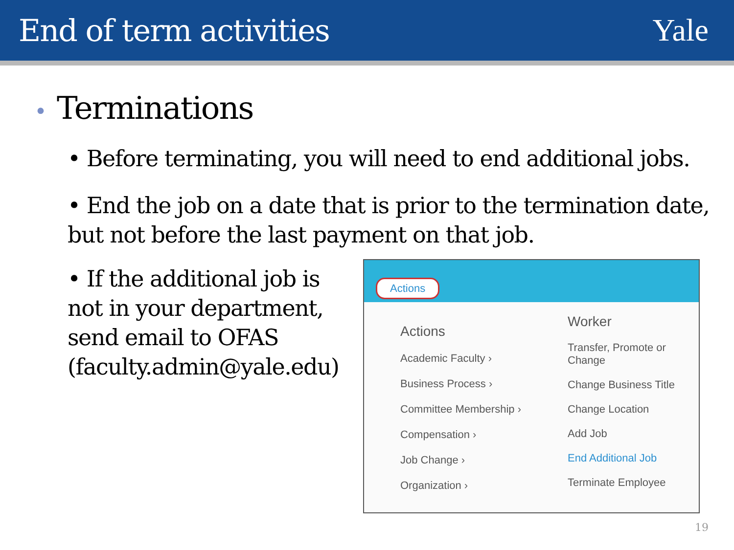End of term activities Yale
• Terminations
• Before terminating, you will need to end additional jobs.
• End the job on a date that is prior to the termination date, but not before the last payment on that job.
• If the additional job is not in your department, send email to OFAS (faculty.admin@yale.edu)
Actions
Actions
Academic Faculty ›
Business Process ›
Committee Membership ›
Compensation ›
Job Change ›
Organization ›
Worker
Transfer, Promote or Change
Change Business Title
Change Location
Add Job
End Additional Job
Terminate Employee
19